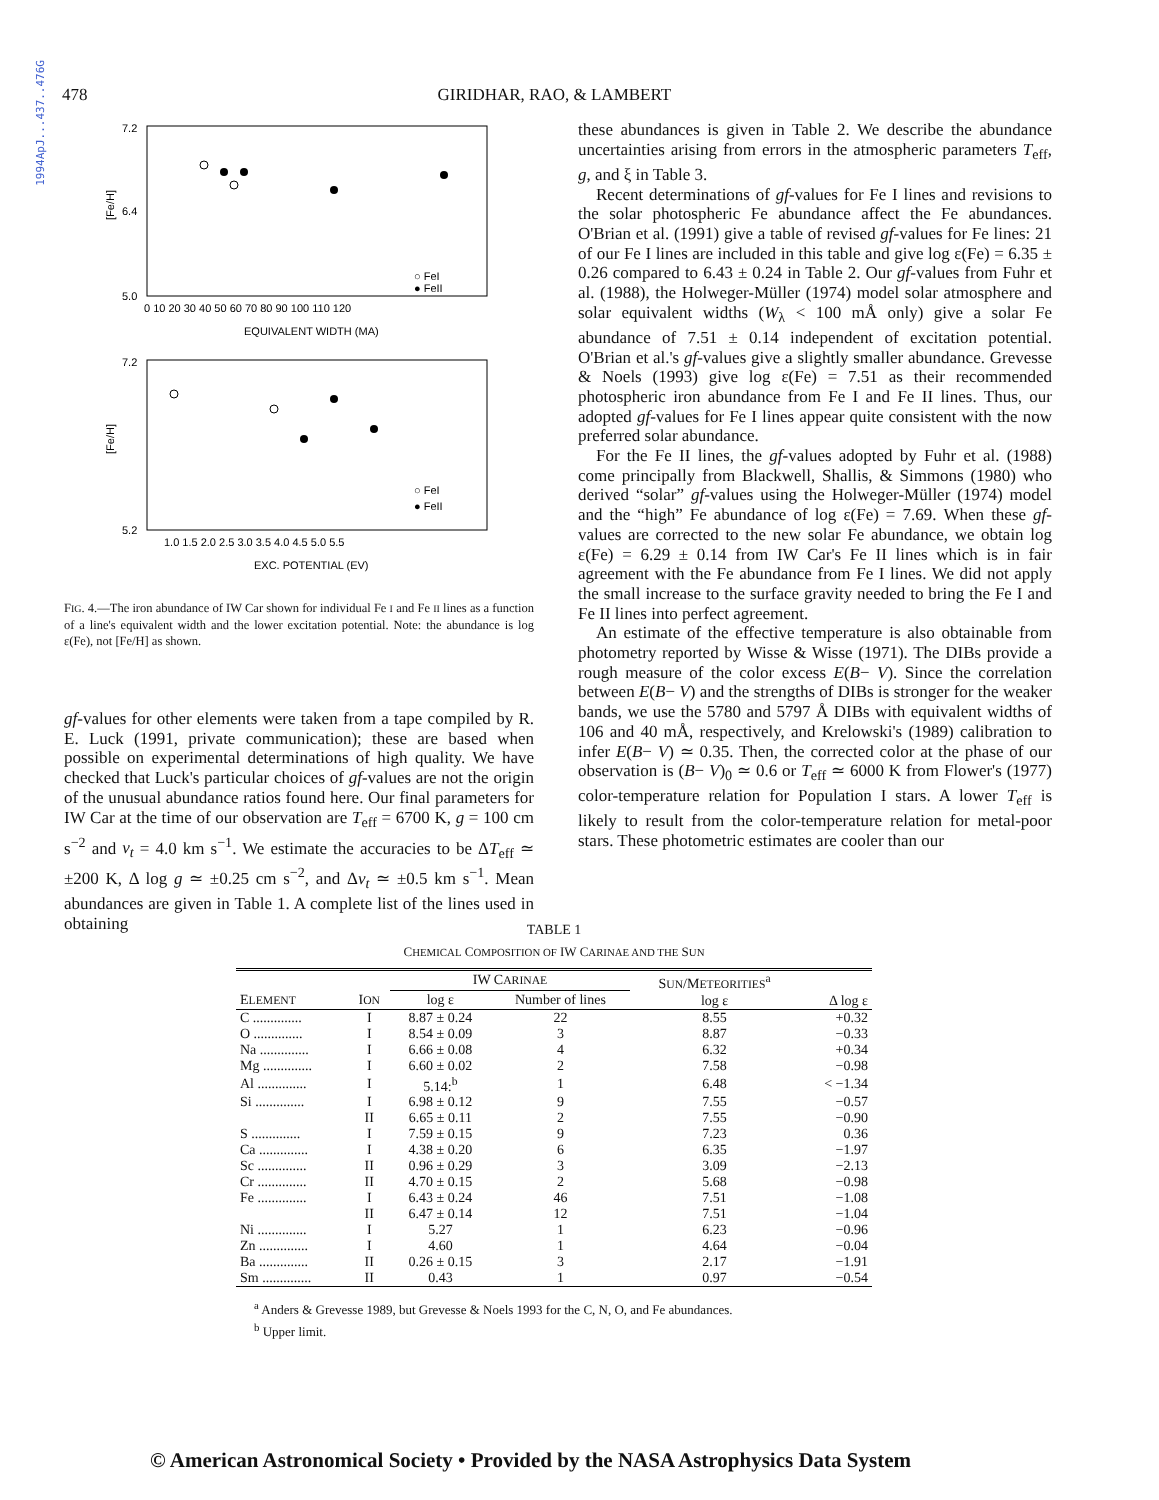1994ApJ...437..476G
478 GIRIDHAR, RAO, & LAMBERT
[Fe/H]
7.2
6.4
5.0
0 10 20 30 40 50 60 70 80 90 100 110 120
EQUIVALENT WIDTH (MA)
○ FeI
● FeII
[Fe/H]
7.2
5.2
1.0 1.5 2.0 2.5 3.0 3.5 4.0 4.5 5.0 5.5
EXC. POTENTIAL (EV)
○ FeI
● FeII
FIG. 4.—The iron abundance of IW Car shown for individual Fe I and Fe II lines as a function of a line's equivalent width and the lower excitation potential. Note: the abundance is log ε(Fe), not [Fe/H] as shown.
gf-values for other elements were taken from a tape compiled by R. E. Luck (1991, private communication); these are based when possible on experimental determinations of high quality. We have checked that Luck's particular choices of gf-values are not the origin of the unusual abundance ratios found here. Our final parameters for IW Car at the time of our observation are T<sub>eff</sub> = 6700 K, g = 100 cm s<sup>−2</sup> and v<sub>t</sub> = 4.0 km s<sup>−1</sup>. We estimate the accuracies to be ΔT<sub>eff</sub> ≃ ±200 K, Δ log g ≃ ±0.25 cm s<sup>−2</sup>, and Δv<sub>t</sub> ≃ ±0.5 km s<sup>−1</sup>. Mean abundances are given in Table 1. A complete list of the lines used in obtaining
these abundances is given in Table 2. We describe the abundance uncertainties arising from errors in the atmospheric parameters T<sub>eff</sub>, g, and ξ in Table 3.
Recent determinations of gf-values for Fe I lines and revisions to the solar photospheric Fe abundance affect the Fe abundances. O'Brian et al. (1991) give a table of revised gf-values for Fe lines: 21 of our Fe I lines are included in this table and give log ε(Fe) = 6.35 ± 0.26 compared to 6.43 ± 0.24 in Table 2. Our gf-values from Fuhr et al. (1988), the Holweger-Müller (1974) model solar atmosphere and solar equivalent widths (W<sub>λ</sub> < 100 mÅ only) give a solar Fe abundance of 7.51 ± 0.14 independent of excitation potential. O'Brian et al.'s gf-values give a slightly smaller abundance. Grevesse & Noels (1993) give log ε(Fe) = 7.51 as their recommended photospheric iron abundance from Fe I and Fe II lines. Thus, our adopted gf-values for Fe I lines appear quite consistent with the now preferred solar abundance.
For the Fe II lines, the gf-values adopted by Fuhr et al. (1988) come principally from Blackwell, Shallis, & Simmons (1980) who derived “solar” gf-values using the Holweger-Müller (1974) model and the “high” Fe abundance of log ε(Fe) = 7.69. When these gf-values are corrected to the new solar Fe abundance, we obtain log ε(Fe) = 6.29 ± 0.14 from IW Car's Fe II lines which is in fair agreement with the Fe abundance from Fe I lines. We did not apply the small increase to the surface gravity needed to bring the Fe I and Fe II lines into perfect agreement.
An estimate of the effective temperature is also obtainable from photometry reported by Wisse & Wisse (1971). The DIBs provide a rough measure of the color excess E(B− V). Since the correlation between E(B− V) and the strengths of DIBs is stronger for the weaker bands, we use the 5780 and 5797 Å DIBs with equivalent widths of 106 and 40 mÅ, respectively, and Krelowski's (1989) calibration to infer E(B− V) ≃ 0.35. Then, the corrected color at the phase of our observation is (B− V)<sub>0</sub> ≃ 0.6 or T<sub>eff</sub> ≃ 6000 K from Flower's (1977) color-temperature relation for Population I stars. A lower T<sub>eff</sub> is likely to result from the color-temperature relation for metal-poor stars. These photometric estimates are cooler than our
TABLE 1
CHEMICAL COMPOSITION OF IW CARINAE AND THE SUN
| E LEMENT | I ON | IW C ARINAE | | S UN /M ETEORITIES<sup>a</sup> log ε | Δ log ε |
| --- | --- | --- | --- | --- | --- |
| | | log ε | Number of lines | | |
| C .............. | I | 8.87 ± 0.24 | 22 | 8.55 | +0.32 |
| O .............. | I | 8.54 ± 0.09 | 3 | 8.87 | −0.33 |
| Na .............. | I | 6.66 ± 0.08 | 4 | 6.32 | +0.34 |
| Mg .............. | I | 6.60 ± 0.02 | 2 | 7.58 | −0.98 |
| Al .............. | I | 5.14:<sup>b</sup> | 1 | 6.48 | < −1.34 |
| Si .............. | I | 6.98 ± 0.12 | 9 | 7.55 | −0.57 |
| | II | 6.65 ± 0.11 | 2 | 7.55 | −0.90 |
| S .............. | I | 7.59 ± 0.15 | 9 | 7.23 | 0.36 |
| Ca .............. | I | 4.38 ± 0.20 | 6 | 6.35 | −1.97 |
| Sc .............. | II | 0.96 ± 0.29 | 3 | 3.09 | −2.13 |
| Cr .............. | II | 4.70 ± 0.15 | 2 | 5.68 | −0.98 |
| Fe .............. | I | 6.43 ± 0.24 | 46 | 7.51 | −1.08 |
| | II | 6.47 ± 0.14 | 12 | 7.51 | −1.04 |
| Ni .............. | I | 5.27 | 1 | 6.23 | −0.96 |
| Zn .............. | I | 4.60 | 1 | 4.64 | −0.04 |
| Ba .............. | II | 0.26 ± 0.15 | 3 | 2.17 | −1.91 |
| Sm .............. | II | 0.43 | 1 | 0.97 | −0.54 |
<sup>a</sup> Anders & Grevesse 1989, but Grevesse & Noels 1993 for the C, N, O, and Fe abundances.
<sup>b</sup> Upper limit.
© American Astronomical Society • Provided by the NASA Astrophysics Data System